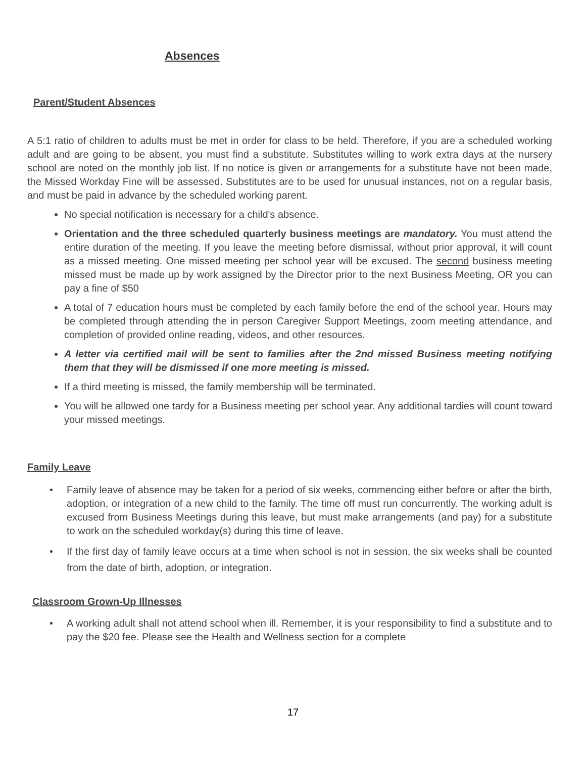Absences
Parent/Student Absences
A 5:1 ratio of children to adults must be met in order for class to be held. Therefore, if you are a scheduled working adult and are going to be absent, you must find a substitute. Substitutes willing to work extra days at the nursery school are noted on the monthly job list. If no notice is given or arrangements for a substitute have not been made, the Missed Workday Fine will be assessed. Substitutes are to be used for unusual instances, not on a regular basis, and must be paid in advance by the scheduled working parent.
No special notification is necessary for a child's absence.
Orientation and the three scheduled quarterly business meetings are mandatory. You must attend the entire duration of the meeting. If you leave the meeting before dismissal, without prior approval, it will count as a missed meeting. One missed meeting per school year will be excused. The second business meeting missed must be made up by work assigned by the Director prior to the next Business Meeting, OR you can pay a fine of $50
A total of 7 education hours must be completed by each family before the end of the school year. Hours may be completed through attending the in person Caregiver Support Meetings, zoom meeting attendance, and completion of provided online reading, videos, and other resources.
A letter via certified mail will be sent to families after the 2nd missed Business meeting notifying them that they will be dismissed if one more meeting is missed.
If a third meeting is missed, the family membership will be terminated.
You will be allowed one tardy for a Business meeting per school year. Any additional tardies will count toward your missed meetings.
Family Leave
• Family leave of absence may be taken for a period of six weeks, commencing either before or after the birth, adoption, or integration of a new child to the family. The time off must run concurrently. The working adult is excused from Business Meetings during this leave, but must make arrangements (and pay) for a substitute to work on the scheduled workday(s) during this time of leave.
• If the first day of family leave occurs at a time when school is not in session, the six weeks shall be counted from the date of birth, adoption, or integration.
Classroom Grown-Up Illnesses
• A working adult shall not attend school when ill. Remember, it is your responsibility to find a substitute and to pay the $20 fee. Please see the Health and Wellness section for a complete
17